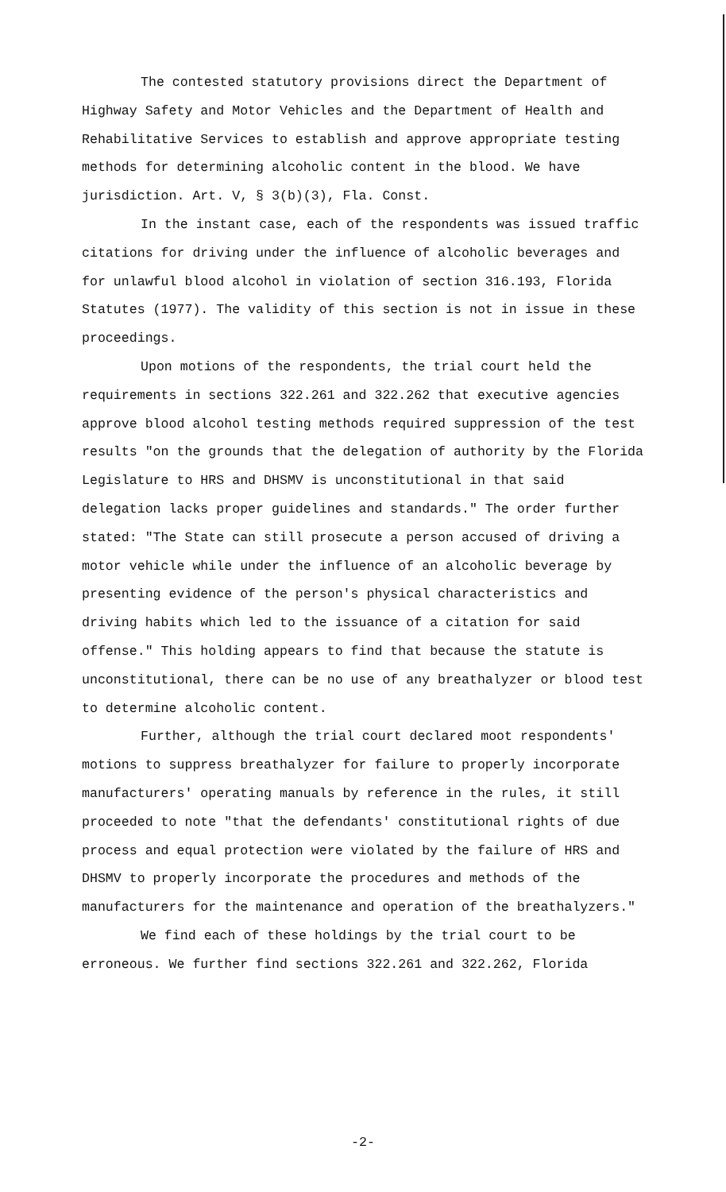The contested statutory provisions direct the Department of Highway Safety and Motor Vehicles and the Department of Health and Rehabilitative Services to establish and approve appropriate testing methods for determining alcoholic content in the blood. We have jurisdiction. Art. V, § 3(b)(3), Fla. Const.
In the instant case, each of the respondents was issued traffic citations for driving under the influence of alcoholic beverages and for unlawful blood alcohol in violation of section 316.193, Florida Statutes (1977). The validity of this section is not in issue in these proceedings.
Upon motions of the respondents, the trial court held the requirements in sections 322.261 and 322.262 that executive agencies approve blood alcohol testing methods required suppression of the test results "on the grounds that the delegation of authority by the Florida Legislature to HRS and DHSMV is unconstitutional in that said delegation lacks proper guidelines and standards." The order further stated: "The State can still prosecute a person accused of driving a motor vehicle while under the influence of an alcoholic beverage by presenting evidence of the person's physical characteristics and driving habits which led to the issuance of a citation for said offense." This holding appears to find that because the statute is unconstitutional, there can be no use of any breathalyzer or blood test to determine alcoholic content.
Further, although the trial court declared moot respondents' motions to suppress breathalyzer for failure to properly incorporate manufacturers' operating manuals by reference in the rules, it still proceeded to note "that the defendants' constitutional rights of due process and equal protection were violated by the failure of HRS and DHSMV to properly incorporate the procedures and methods of the manufacturers for the maintenance and operation of the breathalyzers."
We find each of these holdings by the trial court to be erroneous. We further find sections 322.261 and 322.262, Florida
-2-